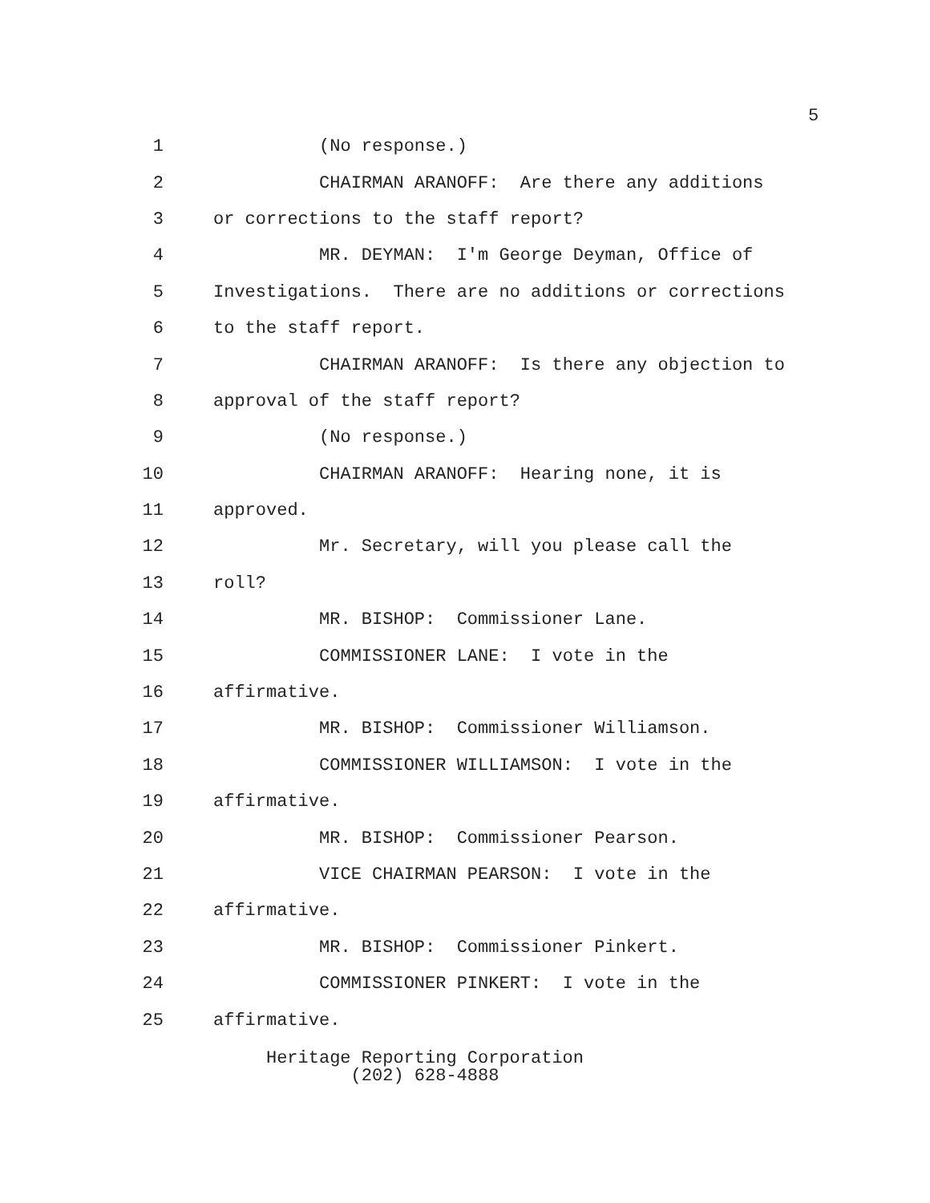5
1 (No response.)
2 CHAIRMAN ARANOFF: Are there any additions
3 or corrections to the staff report?
4 MR. DEYMAN: I'm George Deyman, Office of
5 Investigations. There are no additions or corrections
6 to the staff report.
7 CHAIRMAN ARANOFF: Is there any objection to
8 approval of the staff report?
9 (No response.)
10 CHAIRMAN ARANOFF: Hearing none, it is
11 approved.
12 Mr. Secretary, will you please call the
13 roll?
14 MR. BISHOP: Commissioner Lane.
15 COMMISSIONER LANE: I vote in the
16 affirmative.
17 MR. BISHOP: Commissioner Williamson.
18 COMMISSIONER WILLIAMSON: I vote in the
19 affirmative.
20 MR. BISHOP: Commissioner Pearson.
21 VICE CHAIRMAN PEARSON: I vote in the
22 affirmative.
23 MR. BISHOP: Commissioner Pinkert.
24 COMMISSIONER PINKERT: I vote in the
25 affirmative.
Heritage Reporting Corporation
(202) 628-4888